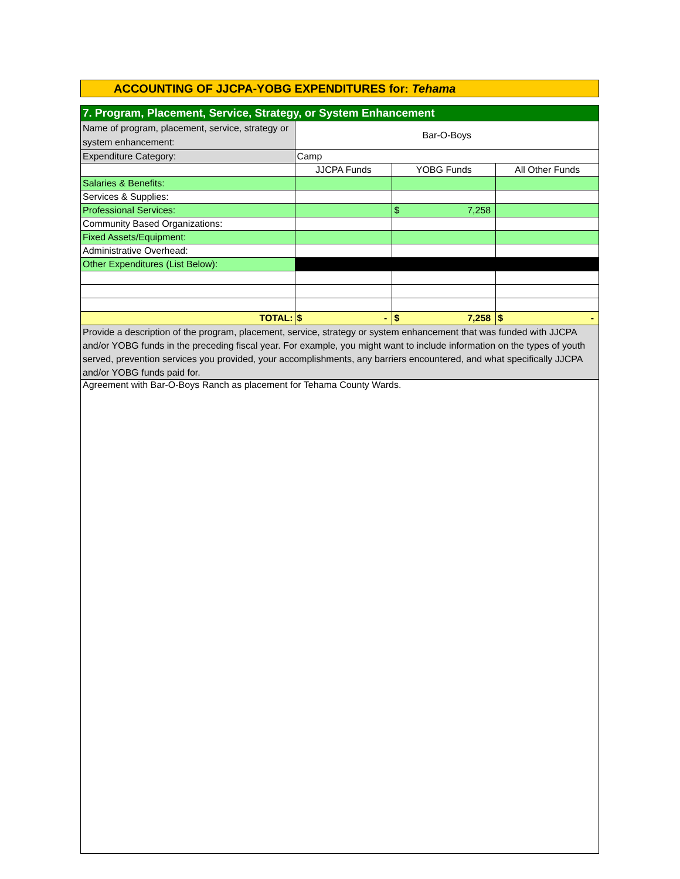ACCOUNTING OF JJCPA-YOBG EXPENDITURES for: Tehama
| 7. Program, Placement, Service, Strategy, or System Enhancement | | | |
| Name of program, placement, service, strategy or system enhancement: | Bar-O-Boys | | |
| Expenditure Category: | Camp | | |
| | JJCPA Funds | YOBG Funds | All Other Funds |
| Salaries & Benefits: | | | |
| Services & Supplies: | | | |
| Professional Services: | | $ 7,258 | |
| Community Based Organizations: | | | |
| Fixed Assets/Equipment: | | | |
| Administrative Overhead: | | | |
| Other Expenditures (List Below): | | | |
| TOTAL: | $ - | $ 7,258 | $ - |
| Provide a description of the program, placement, service, strategy or system enhancement that was funded with JJCPA and/or YOBG funds in the preceding fiscal year. For example, you might want to include information on the types of youth served, prevention services you provided, your accomplishments, any barriers encountered, and what specifically JJCPA and/or YOBG funds paid for. | | | |
| Agreement with Bar-O-Boys Ranch as placement for Tehama County Wards. | | | |